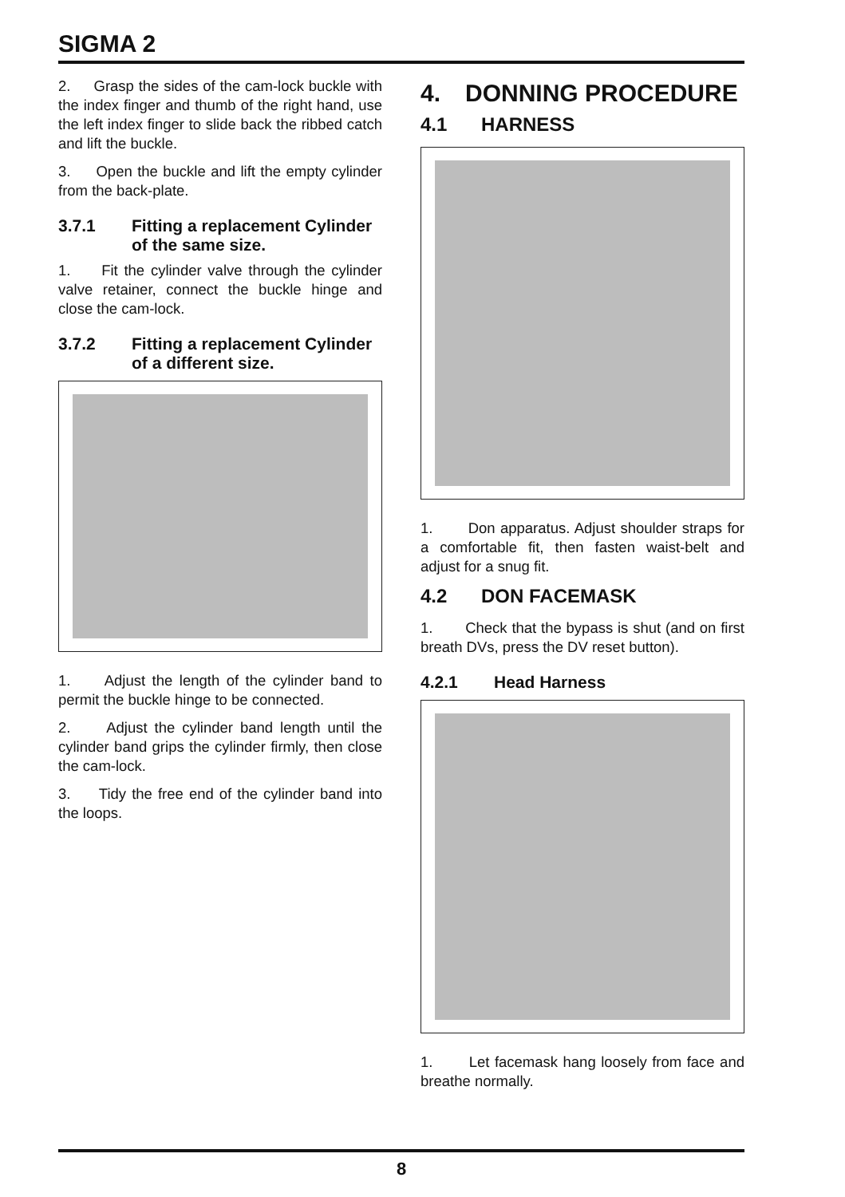SIGMA 2
2. Grasp the sides of the cam-lock buckle with the index finger and thumb of the right hand, use the left index finger to slide back the ribbed catch and lift the buckle.
3. Open the buckle and lift the empty cylinder from the back-plate.
3.7.1 Fitting a replacement Cylinder of the same size.
1. Fit the cylinder valve through the cylinder valve retainer, connect the buckle hinge and close the cam-lock.
3.7.2 Fitting a replacement Cylinder of a different size.
1. Adjust the length of the cylinder band to permit the buckle hinge to be connected.
2. Adjust the cylinder band length until the cylinder band grips the cylinder firmly, then close the cam-lock.
3. Tidy the free end of the cylinder band into the loops.
4. DONNING PROCEDURE
4.1 HARNESS
1. Don apparatus. Adjust shoulder straps for a comfortable fit, then fasten waist-belt and adjust for a snug fit.
4.2 DON FACEMASK
1. Check that the bypass is shut (and on first breath DVs, press the DV reset button).
4.2.1 Head Harness
1. Let facemask hang loosely from face and breathe normally.
8